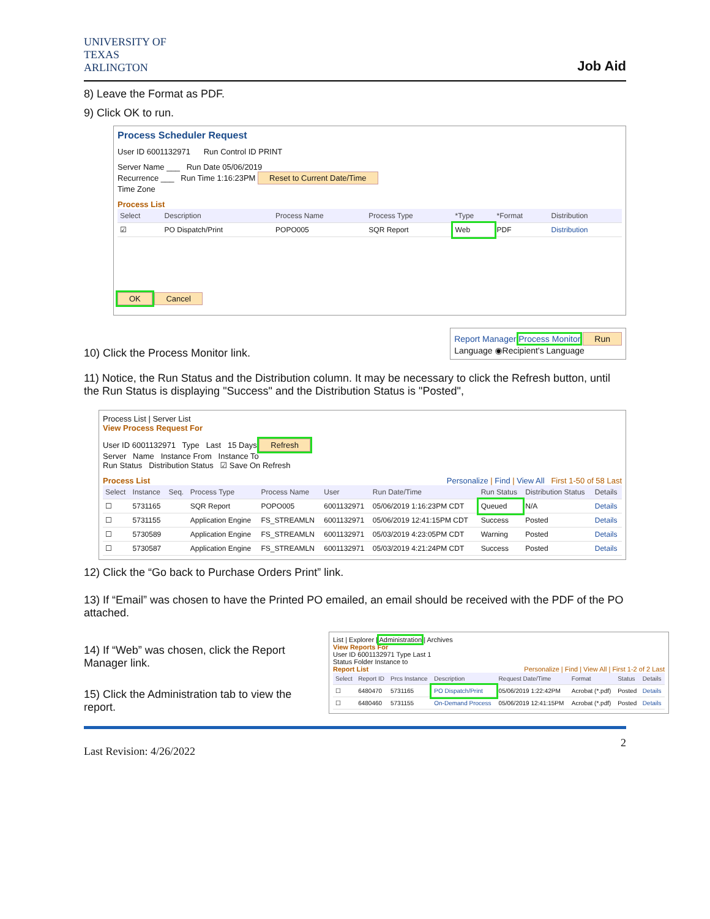UNIVERSITY OF
TEXAS
ARLINGTON
Job Aid
8) Leave the Format as PDF.
9) Click OK to run.
Process Scheduler Request
User ID 6001132971 Run Control ID PRINT
Server Name ___ Run Date 05/06/2019
Recurrence ___ Run Time 1:16:23PM Reset to Current Date/Time
Time Zone
Process List
| Select | Description | Process Name | Process Type | *Type | *Format | Distribution |
| --- | --- | --- | --- | --- | --- | --- |
| ☑ | PO Dispatch/Print | POPO005 | SQR Report | Web | PDF | Distribution |
OK Cancel
10) Click the Process Monitor link.
Report Manager Process Monitor Run
Language ◉Recipient's Language
11) Notice, the Run Status and the Distribution column. It may be necessary to click the Refresh button, until the Run Status is displaying "Success" and the Distribution Status is "Posted",
Process List | Server List
View Process Request For
User ID 6001132971 Type Last 15 Days Refresh
Server Name Instance From Instance To
Run Status Distribution Status ☑ Save On Refresh
Process List Personalize | Find | View All First 1-50 of 58 Last
| Select | Instance | Seq. | Process Type | Process Name | User | Run Date/Time | Run Status | Distribution Status | Details |
| --- | --- | --- | --- | --- | --- | --- | --- | --- | --- |
| ☐ | 5731165 | | SQR Report | POPO005 | 6001132971 | 05/06/2019 1:16:23PM CDT | Queued | N/A | Details |
| ☐ | 5731155 | | Application Engine | FS_STREAMLN | 6001132971 | 05/06/2019 12:41:15PM CDT | Success | Posted | Details |
| ☐ | 5730589 | | Application Engine | FS_STREAMLN | 6001132971 | 05/03/2019 4:23:05PM CDT | Warning | Posted | Details |
| ☐ | 5730587 | | Application Engine | FS_STREAMLN | 6001132971 | 05/03/2019 4:21:24PM CDT | Success | Posted | Details |
12) Click the “Go back to Purchase Orders Print” link.
13) If “Email” was chosen to have the Printed PO emailed, an email should be received with the PDF of the PO attached.
14) If “Web” was chosen, click the Report Manager link.
15) Click the Administration tab to view the report.
List | Explorer | Administration | Archives
View Reports For
User ID 6001132971 Type Last 1
Status Folder Instance to
Report List Personalize | Find | View All | First 1-2 of 2 Last
| Select | Report ID | Prcs Instance | Description | Request Date/Time | Format | Status | Details |
| --- | --- | --- | --- | --- | --- | --- | --- |
| ☐ | 6480470 | 5731165 | PO Dispatch/Print | 05/06/2019 1:22:42PM | Acrobat (*.pdf) | Posted | Details |
| ☐ | 6480460 | 5731155 | On-Demand Process | 05/06/2019 12:41:15PM | Acrobat (*.pdf) | Posted | Details |
Last Revision: 4/26/2022 2